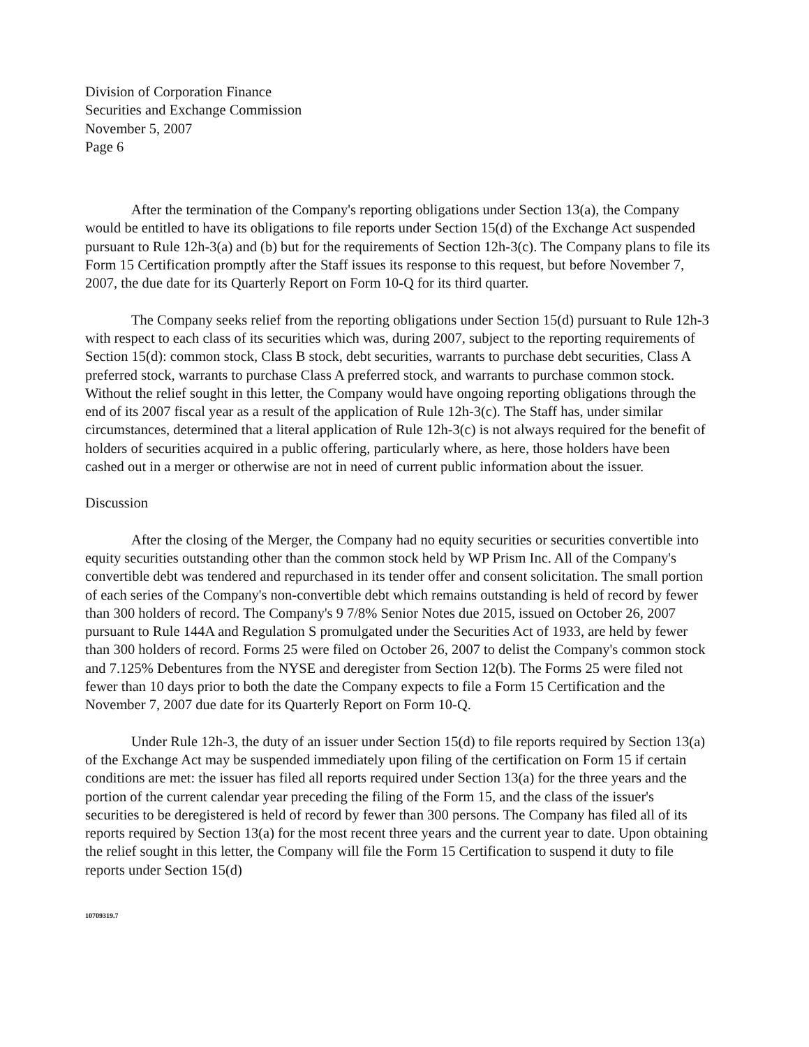Division of Corporation Finance
Securities and Exchange Commission
November 5, 2007
Page 6
After the termination of the Company's reporting obligations under Section 13(a), the Company would be entitled to have its obligations to file reports under Section 15(d) of the Exchange Act suspended pursuant to Rule 12h-3(a) and (b) but for the requirements of Section 12h-3(c). The Company plans to file its Form 15 Certification promptly after the Staff issues its response to this request, but before November 7, 2007, the due date for its Quarterly Report on Form 10-Q for its third quarter.
The Company seeks relief from the reporting obligations under Section 15(d) pursuant to Rule 12h-3 with respect to each class of its securities which was, during 2007, subject to the reporting requirements of Section 15(d): common stock, Class B stock, debt securities, warrants to purchase debt securities, Class A preferred stock, warrants to purchase Class A preferred stock, and warrants to purchase common stock. Without the relief sought in this letter, the Company would have ongoing reporting obligations through the end of its 2007 fiscal year as a result of the application of Rule 12h-3(c). The Staff has, under similar circumstances, determined that a literal application of Rule 12h-3(c) is not always required for the benefit of holders of securities acquired in a public offering, particularly where, as here, those holders have been cashed out in a merger or otherwise are not in need of current public information about the issuer.
Discussion
After the closing of the Merger, the Company had no equity securities or securities convertible into equity securities outstanding other than the common stock held by WP Prism Inc. All of the Company's convertible debt was tendered and repurchased in its tender offer and consent solicitation. The small portion of each series of the Company's non-convertible debt which remains outstanding is held of record by fewer than 300 holders of record. The Company's 9 7/8% Senior Notes due 2015, issued on October 26, 2007 pursuant to Rule 144A and Regulation S promulgated under the Securities Act of 1933, are held by fewer than 300 holders of record. Forms 25 were filed on October 26, 2007 to delist the Company's common stock and 7.125% Debentures from the NYSE and deregister from Section 12(b). The Forms 25 were filed not fewer than 10 days prior to both the date the Company expects to file a Form 15 Certification and the November 7, 2007 due date for its Quarterly Report on Form 10-Q.
Under Rule 12h-3, the duty of an issuer under Section 15(d) to file reports required by Section 13(a) of the Exchange Act may be suspended immediately upon filing of the certification on Form 15 if certain conditions are met: the issuer has filed all reports required under Section 13(a) for the three years and the portion of the current calendar year preceding the filing of the Form 15, and the class of the issuer's securities to be deregistered is held of record by fewer than 300 persons. The Company has filed all of its reports required by Section 13(a) for the most recent three years and the current year to date. Upon obtaining the relief sought in this letter, the Company will file the Form 15 Certification to suspend it duty to file reports under Section 15(d)
10709319.7